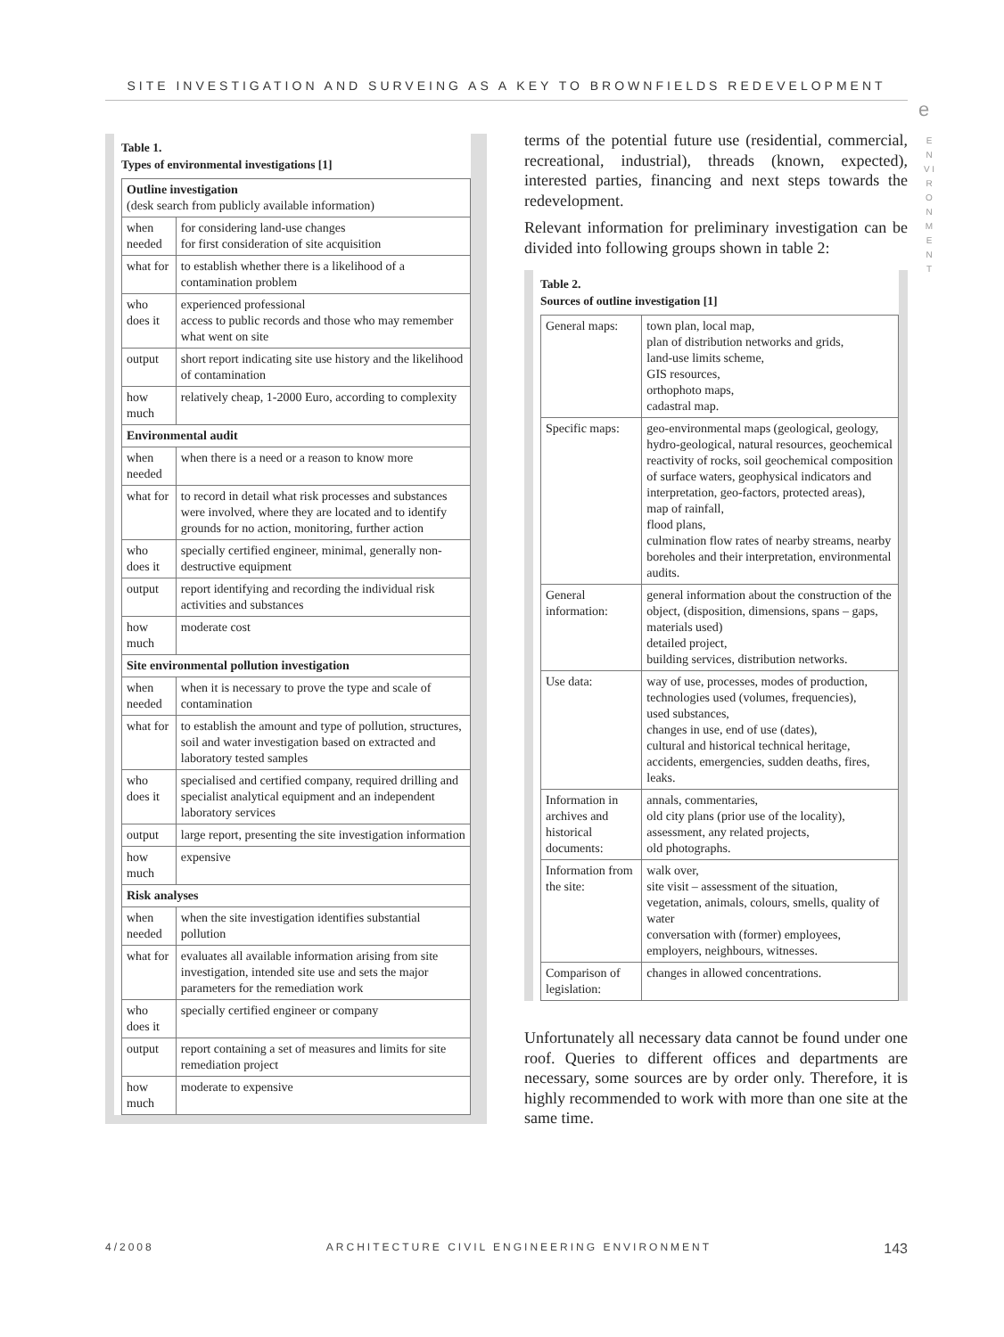SITE INVESTIGATION AND SURVEING AS A KEY TO BROWNFIELDS REDEVELOPMENT
e
E N V I R O N M E N T
Table 1.
Types of environmental investigations [1]
| Outline investigation (desk search from publicly available information) | |
| when needed | for considering land-use changes for first consideration of site acquisition |
| what for | to establish whether there is a likelihood of a contamination problem |
| who does it | experienced professional access to public records and those who may remember what went on site |
| output | short report indicating site use history and the likelihood of contamination |
| how much | relatively cheap, 1-2000 Euro, according to complexity |
| Environmental audit | |
| when needed | when there is a need or a reason to know more |
| what for | to record in detail what risk processes and substances were involved, where they are located and to identify grounds for no action, monitoring, further action |
| who does it | specially certified engineer, minimal, generally non-destructive equipment |
| output | report identifying and recording the individual risk activities and substances |
| how much | moderate cost |
| Site environmental pollution investigation | |
| when needed | when it is necessary to prove the type and scale of contamination |
| what for | to establish the amount and type of pollution, structures, soil and water investigation based on extracted and laboratory tested samples |
| who does it | specialised and certified company, required drilling and specialist analytical equipment and an independent laboratory services |
| output | large report, presenting the site investigation information |
| how much | expensive |
| Risk analyses | |
| when needed | when the site investigation identifies substantial pollution |
| what for | evaluates all available information arising from site investigation, intended site use and sets the major parameters for the remediation work |
| who does it | specially certified engineer or company |
| output | report containing a set of measures and limits for site remediation project |
| how much | moderate to expensive |
terms of the potential future use (residential, commercial, recreational, industrial), threads (known, expected), interested parties, financing and next steps towards the redevelopment.
Relevant information for preliminary investigation can be divided into following groups shown in table 2:
Table 2.
Sources of outline investigation [1]
| General maps: | town plan, local map, plan of distribution networks and grids, land-use limits scheme, GIS resources, orthophoto maps, cadastral map. |
| Specific maps: | geo-environmental maps (geological, geology, hydro-geological, natural resources, geochemical reactivity of rocks, soil geochemical composition of surface waters, geophysical indicators and interpretation, geo-factors, protected areas), map of rainfall, flood plans, culmination flow rates of nearby streams, nearby boreholes and their interpretation, environmental audits. |
| General information: | general information about the construction of the object, (disposition, dimensions, spans – gaps, materials used) detailed project, building services, distribution networks. |
| Use data: | way of use, processes, modes of production, technologies used (volumes, frequencies), used substances, changes in use, end of use (dates), cultural and historical technical heritage, accidents, emergencies, sudden deaths, fires, leaks. |
| Information in archives and historical documents: | annals, commentaries, old city plans (prior use of the locality), assessment, any related projects, old photographs. |
| Information from the site: | walk over, site visit – assessment of the situation, vegetation, animals, colours, smells, quality of water conversation with (former) employees, employers, neighbours, witnesses. |
| Comparison of legislation: | changes in allowed concentrations. |
Unfortunately all necessary data cannot be found under one roof. Queries to different offices and departments are necessary, some sources are by order only. Therefore, it is highly recommended to work with more than one site at the same time.
4/2008 ARCHITECTURE CIVIL ENGINEERING ENVIRONMENT 143